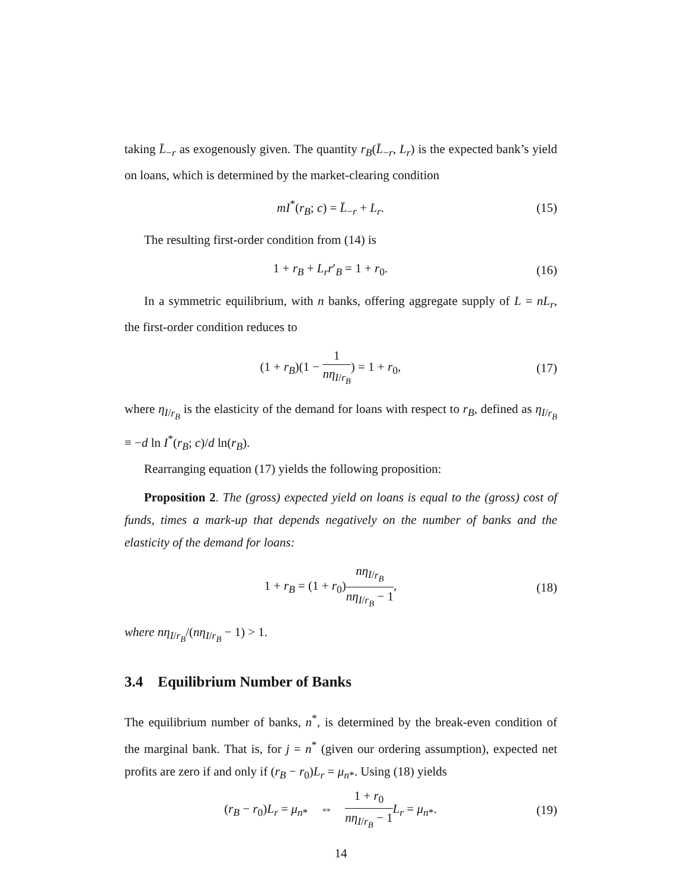taking L̄<sub>−r</sub> as exogenously given. The quantity r<sub>B</sub>(L̄<sub>−r</sub>, L<sub>r</sub>) is the expected bank’s yield on loans, which is determined by the market-clearing condition
mI<sup>*</sup>(r<sub>B</sub>; c) = L̄<sub>−r</sub> + L<sub>r</sub>. (15)
The resulting first-order condition from (14) is
1 + r<sub>B</sub> + L<sub>r</sub>r′<sub>B</sub> = 1 + r<sub>0</sub>. (16)
In a symmetric equilibrium, with n banks, offering aggregate supply of L = nL<sub>r</sub>, the first-order condition reduces to
(1 + r<sub>B</sub>)(1 − 1 nη<sub>I/r<sub>B</sub></sub>) = 1 + r<sub>0</sub>,
(17)
where η<sub>I/r<sub>B</sub></sub> is the elasticity of the demand for loans with respect to r<sub>B</sub>, defined as η<sub>I/r<sub>B</sub></sub> ≡ −d ln I<sup>*</sup>(r<sub>B</sub>; c)/d ln(r<sub>B</sub>).
Rearranging equation (17) yields the following proposition:
Proposition 2. The (gross) expected yield on loans is equal to the (gross) cost of funds, times a mark-up that depends negatively on the number of banks and the elasticity of the demand for loans:
1 + r<sub>B</sub> = (1 + r<sub>0</sub>)nη<sub>I/r<sub>B</sub></sub> nη<sub>I/r<sub>B</sub></sub> − 1,
(18)
where nη<sub>I/r<sub>B</sub></sub>/(nη<sub>I/r<sub>B</sub></sub> − 1) > 1.
3.4 Equilibrium Number of Banks
The equilibrium number of banks, n<sup>*</sup>, is determined by the break-even condition of the marginal bank. That is, for j = n<sup>*</sup> (given our ordering assumption), expected net profits are zero if and only if (r<sub>B</sub> − r<sub>0</sub>)L<sub>r</sub> = μ<sub>n*</sub>. Using (18) yields
(r<sub>B</sub> − r<sub>0</sub>)L<sub>r</sub> = μ<sub>n*</sub> ⇔ 1 + r<sub>0</sub> nη<sub>I/r<sub>B</sub></sub> − 1 L<sub>r</sub> = μ<sub>n*</sub>.
(19)
14